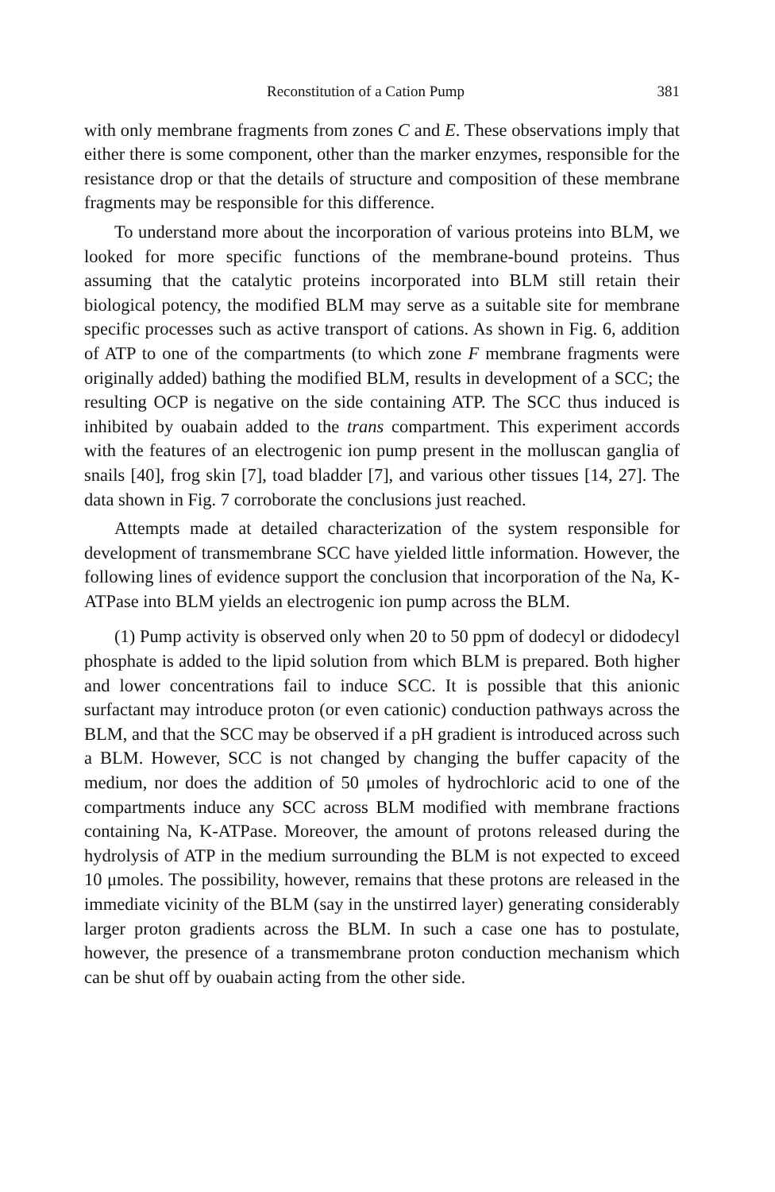Reconstitution of a Cation Pump 381
with only membrane fragments from zones C and E. These observations imply that either there is some component, other than the marker enzymes, responsible for the resistance drop or that the details of structure and composition of these membrane fragments may be responsible for this difference.
To understand more about the incorporation of various proteins into BLM, we looked for more specific functions of the membrane-bound proteins. Thus assuming that the catalytic proteins incorporated into BLM still retain their biological potency, the modified BLM may serve as a suitable site for membrane specific processes such as active transport of cations. As shown in Fig. 6, addition of ATP to one of the compartments (to which zone F membrane fragments were originally added) bathing the modified BLM, results in development of a SCC; the resulting OCP is negative on the side containing ATP. The SCC thus induced is inhibited by ouabain added to the trans compartment. This experiment accords with the features of an electrogenic ion pump present in the molluscan ganglia of snails [40], frog skin [7], toad bladder [7], and various other tissues [14, 27]. The data shown in Fig. 7 corroborate the conclusions just reached.
Attempts made at detailed characterization of the system responsible for development of transmembrane SCC have yielded little information. However, the following lines of evidence support the conclusion that incorporation of the Na, K-ATPase into BLM yields an electrogenic ion pump across the BLM.
(1) Pump activity is observed only when 20 to 50 ppm of dodecyl or didodecyl phosphate is added to the lipid solution from which BLM is prepared. Both higher and lower concentrations fail to induce SCC. It is possible that this anionic surfactant may introduce proton (or even cationic) conduction pathways across the BLM, and that the SCC may be observed if a pH gradient is introduced across such a BLM. However, SCC is not changed by changing the buffer capacity of the medium, nor does the addition of 50 μmoles of hydrochloric acid to one of the compartments induce any SCC across BLM modified with membrane fractions containing Na, K-ATPase. Moreover, the amount of protons released during the hydrolysis of ATP in the medium surrounding the BLM is not expected to exceed 10 μmoles. The possibility, however, remains that these protons are released in the immediate vicinity of the BLM (say in the unstirred layer) generating considerably larger proton gradients across the BLM. In such a case one has to postulate, however, the presence of a transmembrane proton conduction mechanism which can be shut off by ouabain acting from the other side.